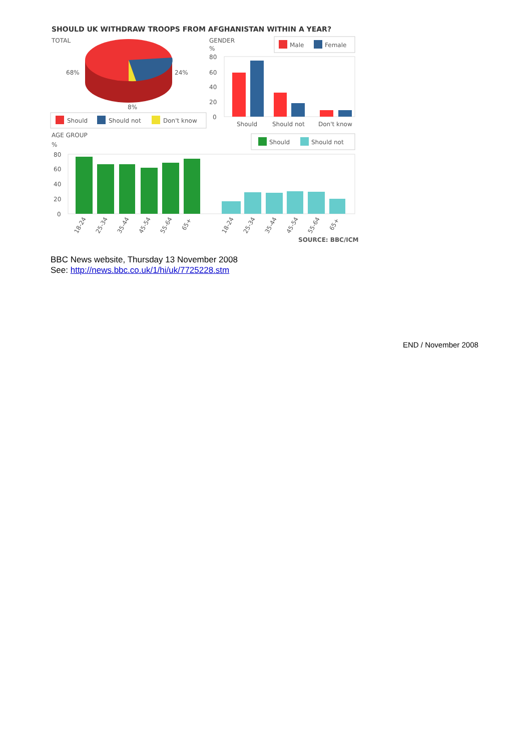SHOULD UK WITHDRAW TROOPS FROM AFGHANISTAN WITHIN A YEAR?
TOTAL
68%
24%
8%
Should
Should not
Don't know
GENDER
%
Male
Female
80
60
40
20
0
Should
Should not
Don't know
AGE GROUP
%
Should
Should not
80
60
40
20
0
18-24
25-34
35-44
45-54
55-64
65+
18-24
25-34
35-44
45-54
55-64
65+
SOURCE: BBC/ICM
BBC News website, Thursday 13 November 2008
See: http://news.bbc.co.uk/1/hi/uk/7725228.stm
END / November 2008